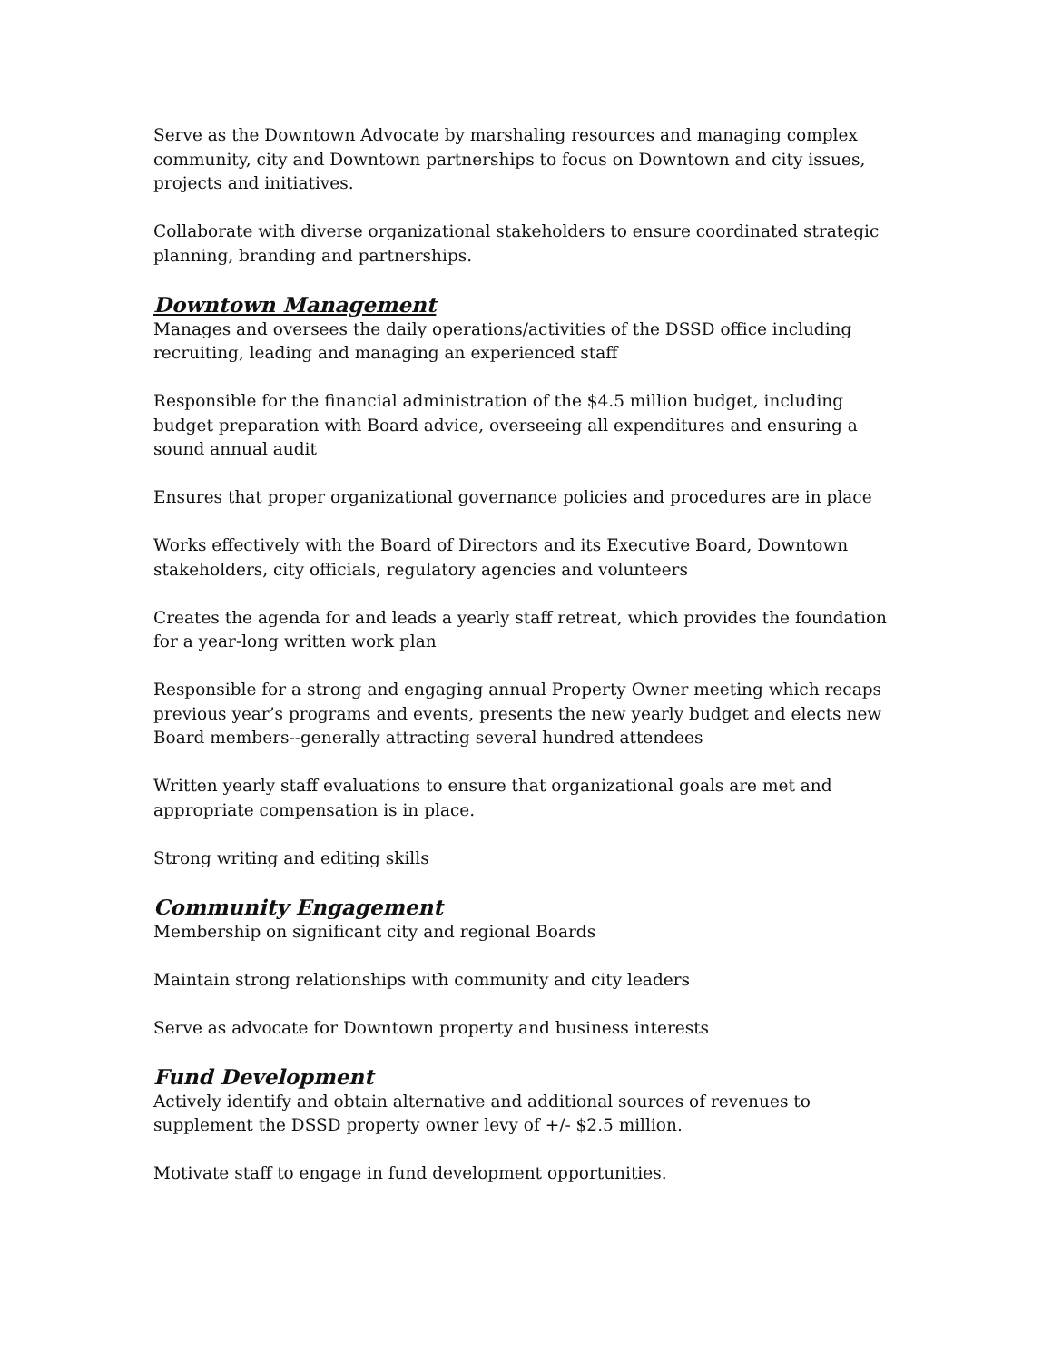Serve as the Downtown Advocate by marshaling resources and managing complex community, city and Downtown partnerships to focus on Downtown and city issues, projects and initiatives.
Collaborate with diverse organizational stakeholders to ensure coordinated strategic planning, branding and partnerships.
Downtown Management
Manages and oversees the daily operations/activities of the DSSD office including recruiting, leading and managing an experienced staff
Responsible for the financial administration of the $4.5 million budget, including budget preparation with Board advice, overseeing all expenditures and ensuring a sound annual audit
Ensures that proper organizational governance policies and procedures are in place
Works effectively with the Board of Directors and its Executive Board, Downtown stakeholders, city officials, regulatory agencies and volunteers
Creates the agenda for and leads a yearly staff retreat, which provides the foundation for a year-long written work plan
Responsible for a strong and engaging annual Property Owner meeting which recaps previous year’s programs and events, presents the new yearly budget and elects new Board members--generally attracting several hundred attendees
Written yearly staff evaluations to ensure that organizational goals are met and appropriate compensation is in place.
Strong writing and editing skills
Community Engagement
Membership on significant city and regional Boards
Maintain strong relationships with community and city leaders
Serve as advocate for Downtown property and business interests
Fund Development
Actively identify and obtain alternative and additional sources of revenues to supplement the DSSD property owner levy of +/- $2.5 million.
Motivate staff to engage in fund development opportunities.